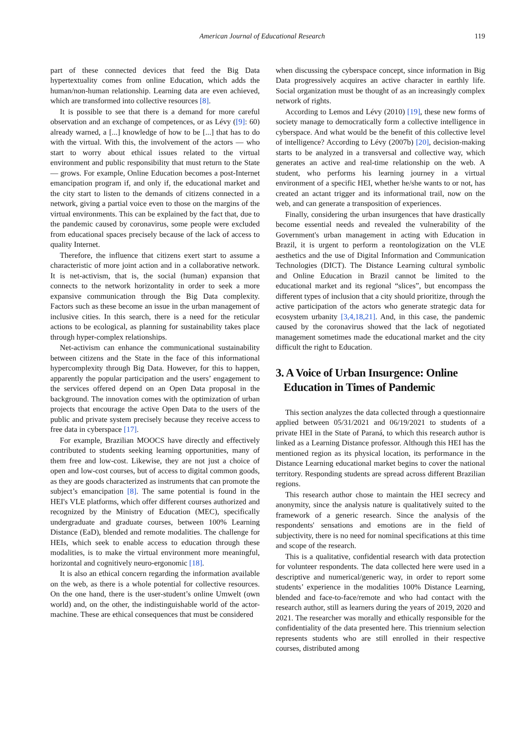American Journal of Educational Research 119
part of these connected devices that feed the Big Data hypertextuality comes from online Education, which adds the human/non-human relationship. Learning data are even achieved, which are transformed into collective resources [8].
It is possible to see that there is a demand for more careful observation and an exchange of competences, or as Lévy ([9]: 60) already warned, a [...] knowledge of how to be [...] that has to do with the virtual. With this, the involvement of the actors — who start to worry about ethical issues related to the virtual environment and public responsibility that must return to the State — grows. For example, Online Education becomes a post-Internet emancipation program if, and only if, the educational market and the city start to listen to the demands of citizens connected in a network, giving a partial voice even to those on the margins of the virtual environments. This can be explained by the fact that, due to the pandemic caused by coronavirus, some people were excluded from educational spaces precisely because of the lack of access to quality Internet.
Therefore, the influence that citizens exert start to assume a characteristic of more joint action and in a collaborative network. It is net-activism, that is, the social (human) expansion that connects to the network horizontality in order to seek a more expansive communication through the Big Data complexity. Factors such as these become an issue in the urban management of inclusive cities. In this search, there is a need for the reticular actions to be ecological, as planning for sustainability takes place through hyper-complex relationships.
Net-activism can enhance the communicational sustainability between citizens and the State in the face of this informational hypercomplexity through Big Data. However, for this to happen, apparently the popular participation and the users’ engagement to the services offered depend on an Open Data proposal in the background. The innovation comes with the optimization of urban projects that encourage the active Open Data to the users of the public and private system precisely because they receive access to free data in cyberspace [17].
For example, Brazilian MOOCS have directly and effectively contributed to students seeking learning opportunities, many of them free and low-cost. Likewise, they are not just a choice of open and low-cost courses, but of access to digital common goods, as they are goods characterized as instruments that can promote the subject’s emancipation [8]. The same potential is found in the HEI's VLE platforms, which offer different courses authorized and recognized by the Ministry of Education (MEC), specifically undergraduate and graduate courses, between 100% Learning Distance (EaD), blended and remote modalities. The challenge for HEIs, which seek to enable access to education through these modalities, is to make the virtual environment more meaningful, horizontal and cognitively neuro-ergonomic [18].
It is also an ethical concern regarding the information available on the web, as there is a whole potential for collective resources. On the one hand, there is the user-student’s online Umwelt (own world) and, on the other, the indistinguishable world of the actor-machine. These are ethical consequences that must be considered
when discussing the cyberspace concept, since information in Big Data progressively acquires an active character in earthly life. Social organization must be thought of as an increasingly complex network of rights.
According to Lemos and Lévy (2010) [19], these new forms of society manage to democratically form a collective intelligence in cyberspace. And what would be the benefit of this collective level of intelligence? According to Lévy (2007b) [20], decision-making starts to be analyzed in a transversal and collective way, which generates an active and real-time relationship on the web. A student, who performs his learning journey in a virtual environment of a specific HEI, whether he/she wants to or not, has created an actant trigger and its informational trail, now on the web, and can generate a transposition of experiences.
Finally, considering the urban insurgences that have drastically become essential needs and revealed the vulnerability of the Government's urban management in acting with Education in Brazil, it is urgent to perform a reontologization on the VLE aesthetics and the use of Digital Information and Communication Technologies (DICT). The Distance Learning cultural symbolic and Online Education in Brazil cannot be limited to the educational market and its regional “slices”, but encompass the different types of inclusion that a city should prioritize, through the active participation of the actors who generate strategic data for ecosystem urbanity [3,4,18,21]. And, in this case, the pandemic caused by the coronavirus showed that the lack of negotiated management sometimes made the educational market and the city difficult the right to Education.
3. A Voice of Urban Insurgence: Online
Education in Times of Pandemic
This section analyzes the data collected through a questionnaire applied between 05/31/2021 and 06/19/2021 to students of a private HEI in the State of Paraná, to which this research author is linked as a Learning Distance professor. Although this HEI has the mentioned region as its physical location, its performance in the Distance Learning educational market begins to cover the national territory. Responding students are spread across different Brazilian regions.
This research author chose to maintain the HEI secrecy and anonymity, since the analysis nature is qualitatively suited to the framework of a generic research. Since the analysis of the respondents' sensations and emotions are in the field of subjectivity, there is no need for nominal specifications at this time and scope of the research.
This is a qualitative, confidential research with data protection for volunteer respondents. The data collected here were used in a descriptive and numerical/generic way, in order to report some students’ experience in the modalities 100% Distance Learning, blended and face-to-face/remote and who had contact with the research author, still as learners during the years of 2019, 2020 and 2021. The researcher was morally and ethically responsible for the confidentiality of the data presented here. This triennium selection represents students who are still enrolled in their respective courses, distributed among